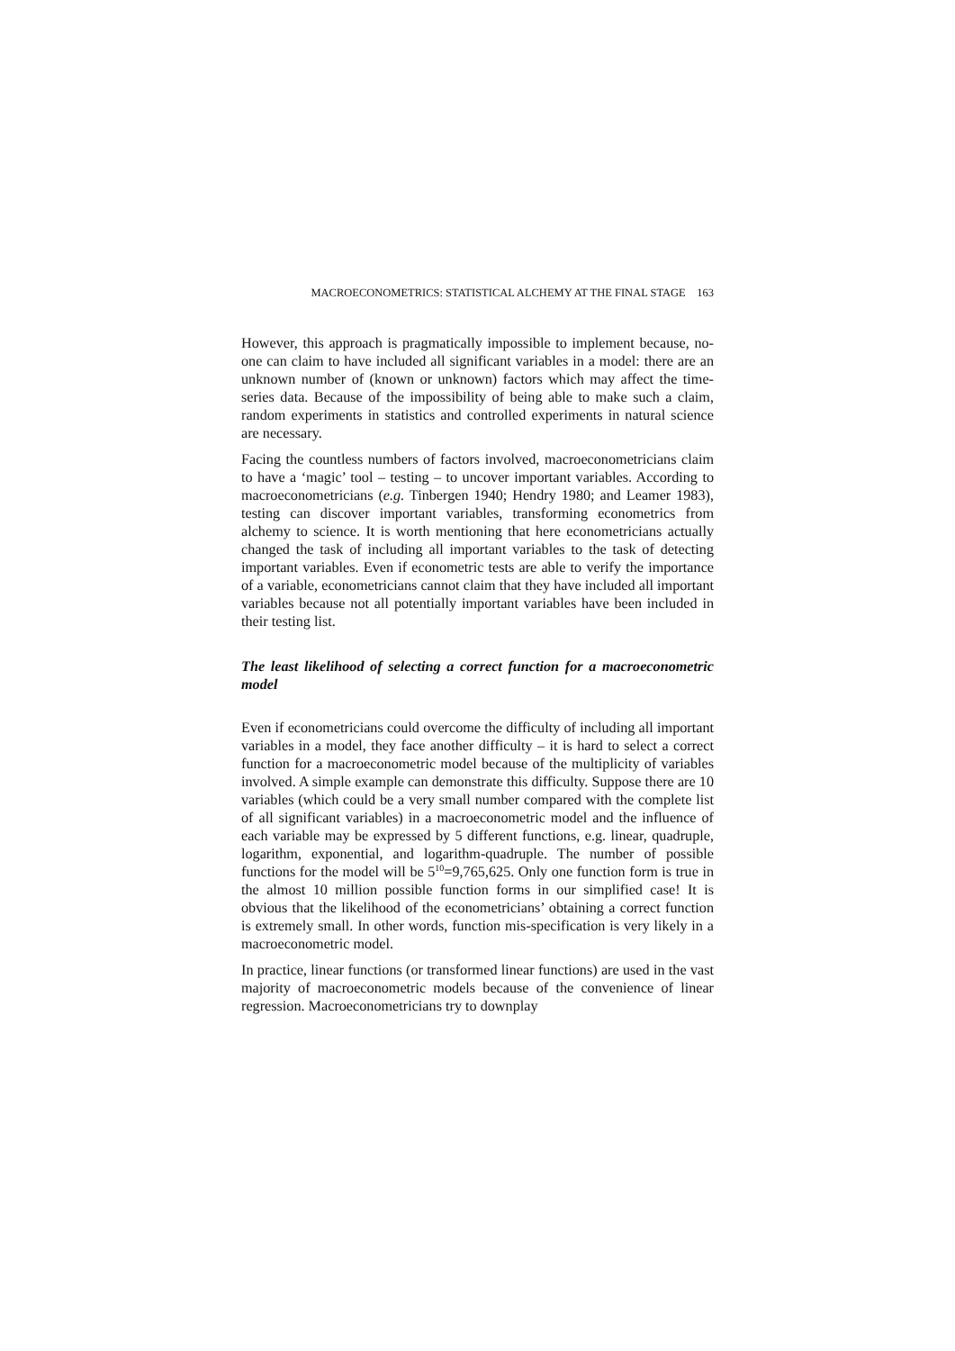MACROECONOMETRICS: STATISTICAL ALCHEMY AT THE FINAL STAGE 163
However, this approach is pragmatically impossible to implement because, no-one can claim to have included all significant variables in a model: there are an unknown number of (known or unknown) factors which may affect the time-series data. Because of the impossibility of being able to make such a claim, random experiments in statistics and controlled experiments in natural science are necessary.
Facing the countless numbers of factors involved, macroeconometricians claim to have a ‘magic’ tool – testing – to uncover important variables. According to macroeconometricians (e.g. Tinbergen 1940; Hendry 1980; and Leamer 1983), testing can discover important variables, transforming econometrics from alchemy to science. It is worth mentioning that here econometricians actually changed the task of including all important variables to the task of detecting important variables. Even if econometric tests are able to verify the importance of a variable, econometricians cannot claim that they have included all important variables because not all potentially important variables have been included in their testing list.
The least likelihood of selecting a correct function for a macroeconometric model
Even if econometricians could overcome the difficulty of including all important variables in a model, they face another difficulty – it is hard to select a correct function for a macroeconometric model because of the multiplicity of variables involved. A simple example can demonstrate this difficulty. Suppose there are 10 variables (which could be a very small number compared with the complete list of all significant variables) in a macroeconometric model and the influence of each variable may be expressed by 5 different functions, e.g. linear, quadruple, logarithm, exponential, and logarithm-quadruple. The number of possible functions for the model will be 5<sup>10</sup>=9,765,625. Only one function form is true in the almost 10 million possible function forms in our simplified case! It is obvious that the likelihood of the econometricians’ obtaining a correct function is extremely small. In other words, function mis-specification is very likely in a macroeconometric model.
In practice, linear functions (or transformed linear functions) are used in the vast majority of macroeconometric models because of the convenience of linear regression. Macroeconometricians try to downplay